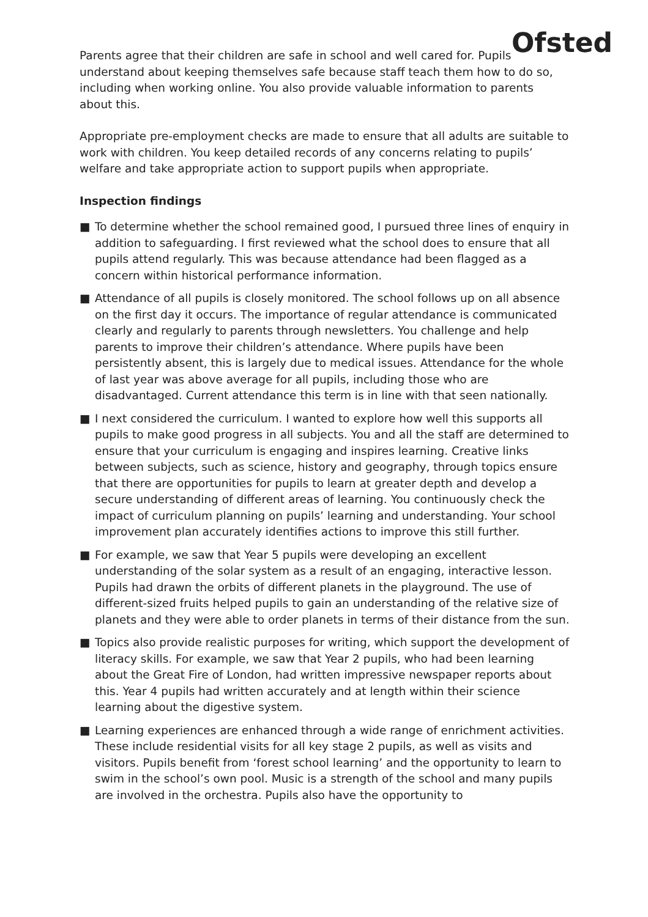Ofsted
Parents agree that their children are safe in school and well cared for. Pupils understand about keeping themselves safe because staff teach them how to do so, including when working online. You also provide valuable information to parents about this.
Appropriate pre-employment checks are made to ensure that all adults are suitable to work with children. You keep detailed records of any concerns relating to pupils’ welfare and take appropriate action to support pupils when appropriate.
Inspection findings
■ To determine whether the school remained good, I pursued three lines of enquiry in addition to safeguarding. I first reviewed what the school does to ensure that all pupils attend regularly. This was because attendance had been flagged as a concern within historical performance information.
■ Attendance of all pupils is closely monitored. The school follows up on all absence on the first day it occurs. The importance of regular attendance is communicated clearly and regularly to parents through newsletters. You challenge and help parents to improve their children’s attendance. Where pupils have been persistently absent, this is largely due to medical issues. Attendance for the whole of last year was above average for all pupils, including those who are disadvantaged. Current attendance this term is in line with that seen nationally.
■ I next considered the curriculum. I wanted to explore how well this supports all pupils to make good progress in all subjects. You and all the staff are determined to ensure that your curriculum is engaging and inspires learning. Creative links between subjects, such as science, history and geography, through topics ensure that there are opportunities for pupils to learn at greater depth and develop a secure understanding of different areas of learning. You continuously check the impact of curriculum planning on pupils’ learning and understanding. Your school improvement plan accurately identifies actions to improve this still further.
■ For example, we saw that Year 5 pupils were developing an excellent understanding of the solar system as a result of an engaging, interactive lesson. Pupils had drawn the orbits of different planets in the playground. The use of different-sized fruits helped pupils to gain an understanding of the relative size of planets and they were able to order planets in terms of their distance from the sun.
■ Topics also provide realistic purposes for writing, which support the development of literacy skills. For example, we saw that Year 2 pupils, who had been learning about the Great Fire of London, had written impressive newspaper reports about this. Year 4 pupils had written accurately and at length within their science learning about the digestive system.
■ Learning experiences are enhanced through a wide range of enrichment activities. These include residential visits for all key stage 2 pupils, as well as visits and visitors. Pupils benefit from ‘forest school learning’ and the opportunity to learn to swim in the school’s own pool. Music is a strength of the school and many pupils are involved in the orchestra. Pupils also have the opportunity to